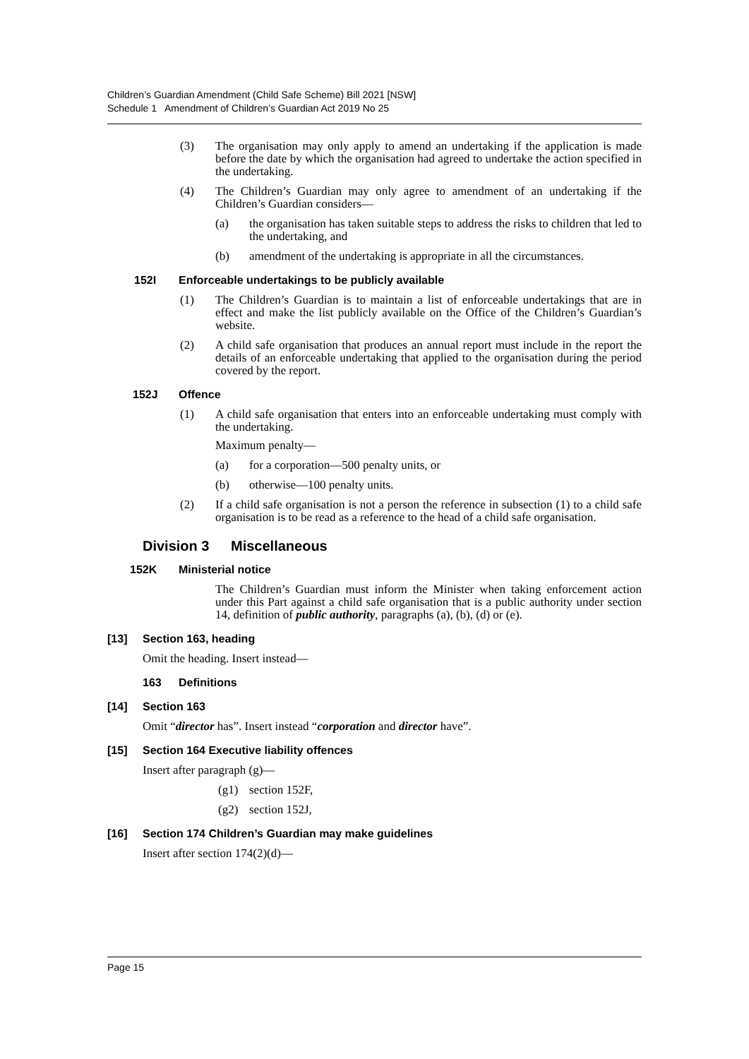Children’s Guardian Amendment (Child Safe Scheme) Bill 2021 [NSW]
Schedule 1 Amendment of Children’s Guardian Act 2019 No 25
(3) The organisation may only apply to amend an undertaking if the application is made before the date by which the organisation had agreed to undertake the action specified in the undertaking.
(4) The Children’s Guardian may only agree to amendment of an undertaking if the Children’s Guardian considers—
(a) the organisation has taken suitable steps to address the risks to children that led to the undertaking, and
(b) amendment of the undertaking is appropriate in all the circumstances.
152I Enforceable undertakings to be publicly available
(1) The Children’s Guardian is to maintain a list of enforceable undertakings that are in effect and make the list publicly available on the Office of the Children’s Guardian’s website.
(2) A child safe organisation that produces an annual report must include in the report the details of an enforceable undertaking that applied to the organisation during the period covered by the report.
152J Offence
(1) A child safe organisation that enters into an enforceable undertaking must comply with the undertaking.
Maximum penalty—
(a) for a corporation—500 penalty units, or
(b) otherwise—100 penalty units.
(2) If a child safe organisation is not a person the reference in subsection (1) to a child safe organisation is to be read as a reference to the head of a child safe organisation.
Division 3 Miscellaneous
152K Ministerial notice
The Children’s Guardian must inform the Minister when taking enforcement action under this Part against a child safe organisation that is a public authority under section 14, definition of public authority, paragraphs (a), (b), (d) or (e).
[13] Section 163, heading
Omit the heading. Insert instead—
163 Definitions
[14] Section 163
Omit “director has”. Insert instead “corporation and director have”.
[15] Section 164 Executive liability offences
Insert after paragraph (g)—
(g1) section 152F,
(g2) section 152J,
[16] Section 174 Children’s Guardian may make guidelines
Insert after section 174(2)(d)—
Page 15